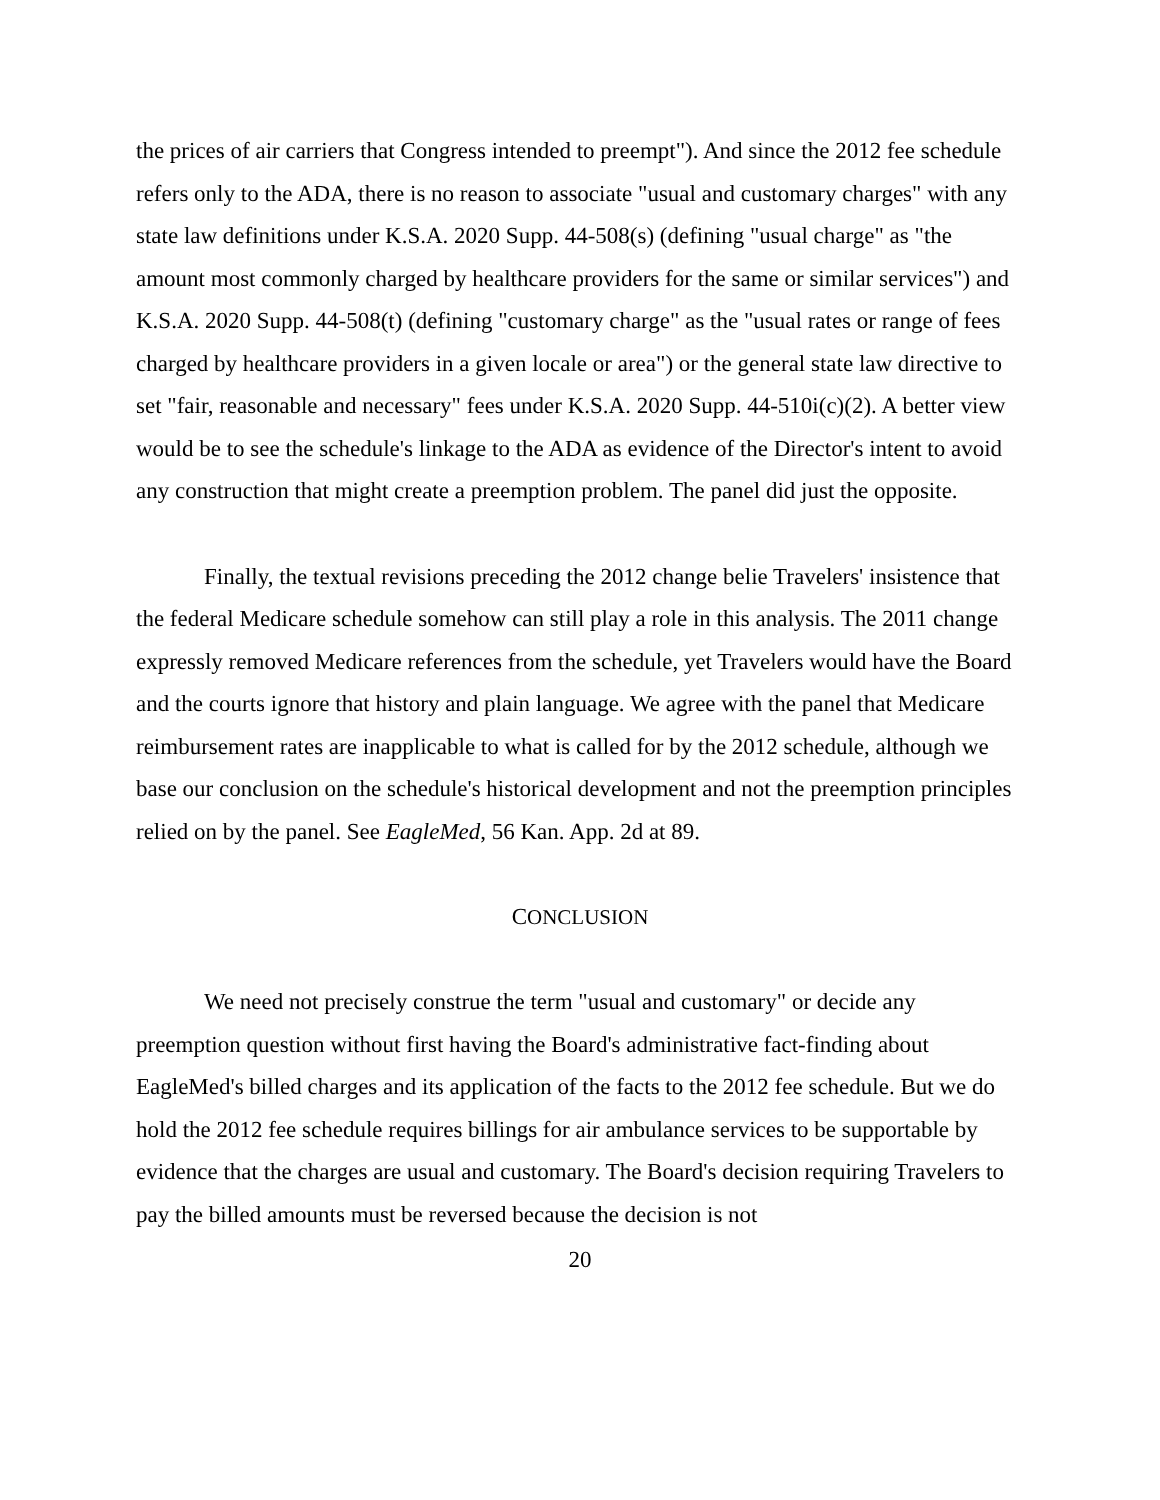the prices of air carriers that Congress intended to preempt"). And since the 2012 fee schedule refers only to the ADA, there is no reason to associate "usual and customary charges" with any state law definitions under K.S.A. 2020 Supp. 44-508(s) (defining "usual charge" as "the amount most commonly charged by healthcare providers for the same or similar services") and K.S.A. 2020 Supp. 44-508(t) (defining "customary charge" as the "usual rates or range of fees charged by healthcare providers in a given locale or area") or the general state law directive to set "fair, reasonable and necessary" fees under K.S.A. 2020 Supp. 44-510i(c)(2). A better view would be to see the schedule's linkage to the ADA as evidence of the Director's intent to avoid any construction that might create a preemption problem. The panel did just the opposite.
Finally, the textual revisions preceding the 2012 change belie Travelers' insistence that the federal Medicare schedule somehow can still play a role in this analysis. The 2011 change expressly removed Medicare references from the schedule, yet Travelers would have the Board and the courts ignore that history and plain language. We agree with the panel that Medicare reimbursement rates are inapplicable to what is called for by the 2012 schedule, although we base our conclusion on the schedule's historical development and not the preemption principles relied on by the panel. See EagleMed, 56 Kan. App. 2d at 89.
CONCLUSION
We need not precisely construe the term "usual and customary" or decide any preemption question without first having the Board's administrative fact-finding about EagleMed's billed charges and its application of the facts to the 2012 fee schedule. But we do hold the 2012 fee schedule requires billings for air ambulance services to be supportable by evidence that the charges are usual and customary. The Board's decision requiring Travelers to pay the billed amounts must be reversed because the decision is not
20